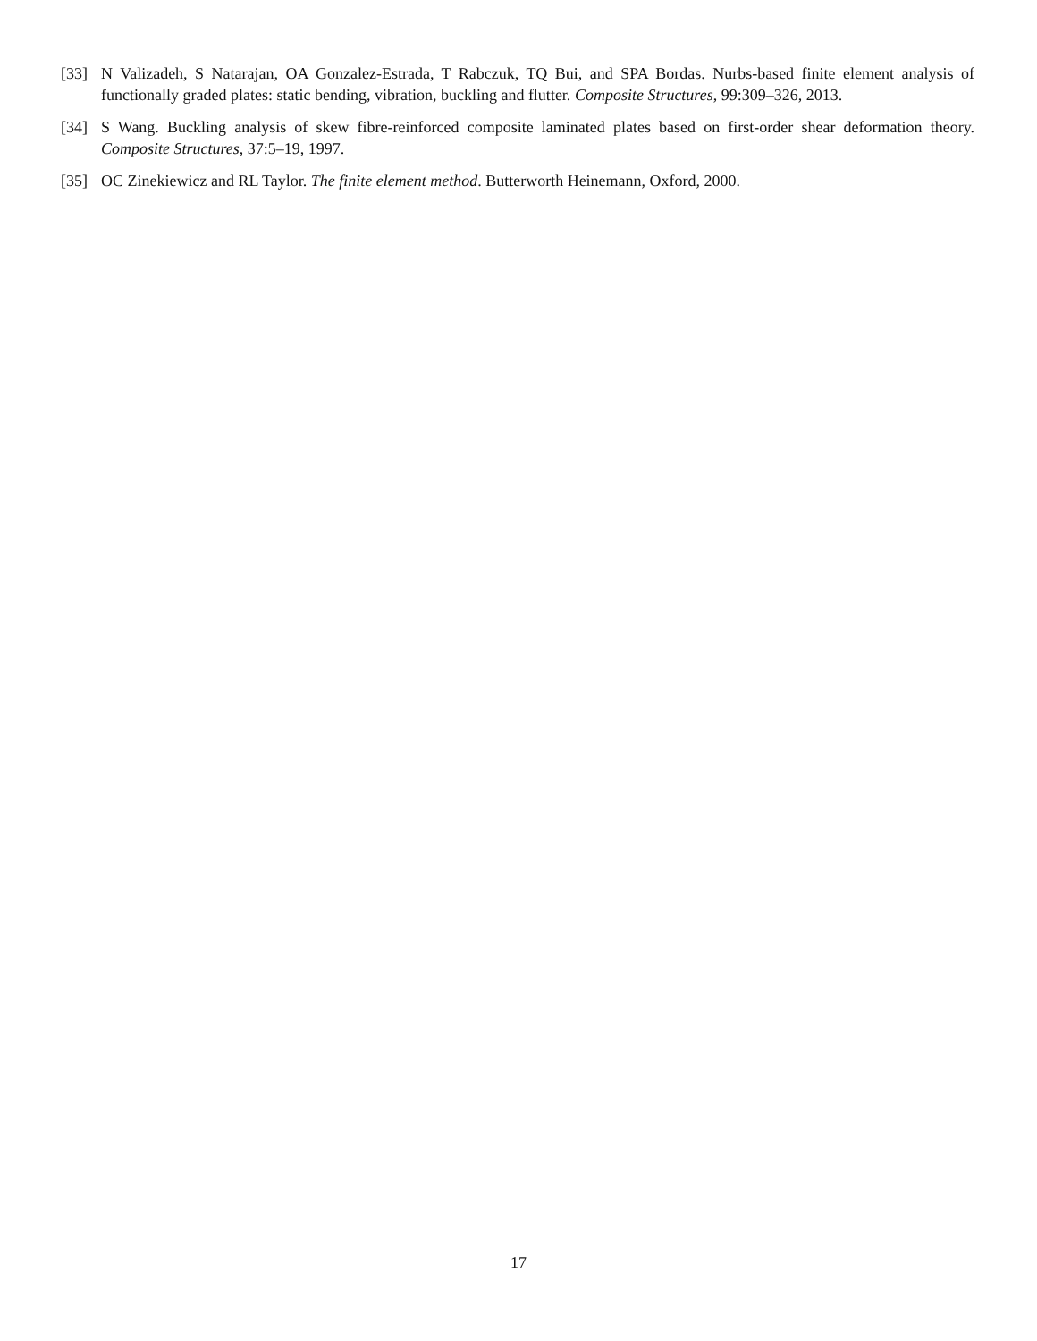[33] N Valizadeh, S Natarajan, OA Gonzalez-Estrada, T Rabczuk, TQ Bui, and SPA Bordas. Nurbs-based finite element analysis of functionally graded plates: static bending, vibration, buckling and flutter. Composite Structures, 99:309–326, 2013.
[34] S Wang. Buckling analysis of skew fibre-reinforced composite laminated plates based on first-order shear deformation theory. Composite Structures, 37:5–19, 1997.
[35] OC Zinekiewicz and RL Taylor. The finite element method. Butterworth Heinemann, Oxford, 2000.
17